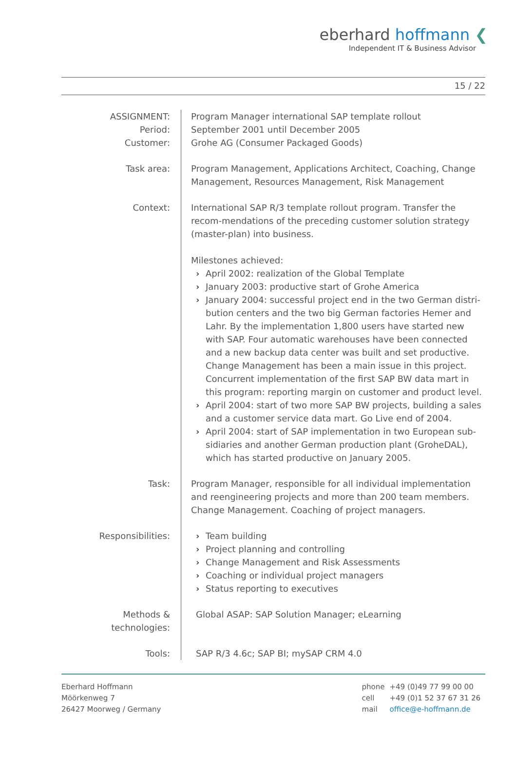eberhard hoffmann ❮
Independent IT & Business Advisor
15 / 22
ASSIGNMENT:
Period:
Customer:
Program Manager international SAP template rollout
September 2001 until December 2005
Grohe AG (Consumer Packaged Goods)
Task area:
Program Management, Applications Architect, Coaching, Change Management, Resources Management, Risk Management
Context:
International SAP R/3 template rollout program. Transfer the recom-mendations of the preceding customer solution strategy (master-plan) into business.
Milestones achieved:
April 2002: realization of the Global Template
January 2003: productive start of Grohe America
January 2004: successful project end in the two German distri-bution centers and the two big German factories Hemer and Lahr. By the implementation 1,800 users have started new with SAP. Four automatic warehouses have been connected and a new backup data center was built and set productive. Change Management has been a main issue in this project. Concurrent implementation of the first SAP BW data mart in this program: reporting margin on customer and product level.
April 2004: start of two more SAP BW projects, building a sales and a customer service data mart. Go Live end of 2004.
April 2004: start of SAP implementation in two European sub-sidiaries and another German production plant (GroheDAL), which has started productive on January 2005.
Task:
Program Manager, responsible for all individual implementation and reengineering projects and more than 200 team members. Change Management. Coaching of project managers.
Responsibilities:
Team building
Project planning and controlling
Change Management and Risk Assessments
Coaching or individual project managers
Status reporting to executives
Methods & technologies:
Global ASAP: SAP Solution Manager; eLearning
Tools:
SAP R/3 4.6c; SAP BI; mySAP CRM 4.0
Eberhard Hoffmann
Möörkenweg 7
26427 Moorweg / Germany
| phone | +49 (0)49 77 99 00 00 |
| cell | +49 (0)1 52 37 67 31 26 |
| mail | office@e-hoffmann.de |